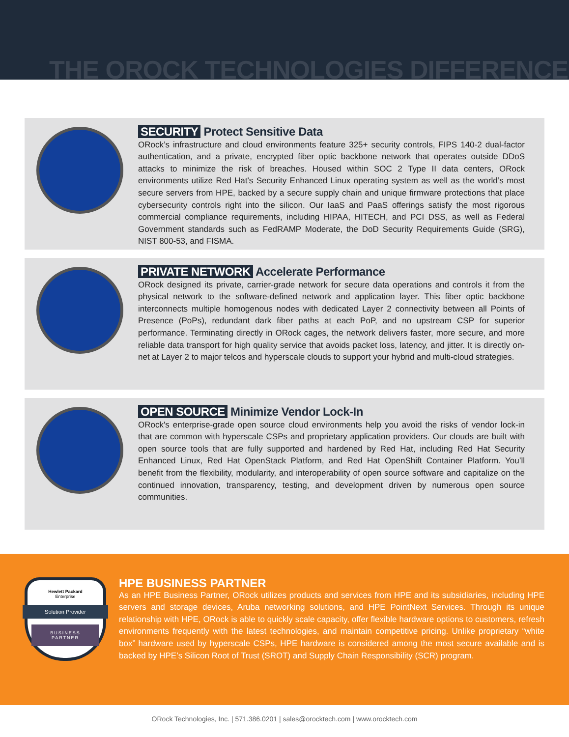THE OROCK TECHNOLOGIES DIFFERENCE
SECURITY Protect Sensitive Data
ORock’s infrastructure and cloud environments feature 325+ security controls, FIPS 140-2 dual-factor authentication, and a private, encrypted fiber optic backbone network that operates outside DDoS attacks to minimize the risk of breaches. Housed within SOC 2 Type II data centers, ORock environments utilize Red Hat's Security Enhanced Linux operating system as well as the world’s most secure servers from HPE, backed by a secure supply chain and unique firmware protections that place cybersecurity controls right into the silicon. Our IaaS and PaaS offerings satisfy the most rigorous commercial compliance requirements, including HIPAA, HITECH, and PCI DSS, as well as Federal Government standards such as FedRAMP Moderate, the DoD Security Requirements Guide (SRG), NIST 800-53, and FISMA.
PRIVATE NETWORK Accelerate Performance
ORock designed its private, carrier-grade network for secure data operations and controls it from the physical network to the software-defined network and application layer. This fiber optic backbone interconnects multiple homogenous nodes with dedicated Layer 2 connectivity between all Points of Presence (PoPs), redundant dark fiber paths at each PoP, and no upstream CSP for superior performance. Terminating directly in ORock cages, the network delivers faster, more secure, and more reliable data transport for high quality service that avoids packet loss, latency, and jitter. It is directly on-net at Layer 2 to major telcos and hyperscale clouds to support your hybrid and multi-cloud strategies.
OPEN SOURCE Minimize Vendor Lock-In
ORock's enterprise-grade open source cloud environments help you avoid the risks of vendor lock-in that are common with hyperscale CSPs and proprietary application providers. Our clouds are built with open source tools that are fully supported and hardened by Red Hat, including Red Hat Security Enhanced Linux, Red Hat OpenStack Platform, and Red Hat OpenShift Container Platform. You’ll benefit from the flexibility, modularity, and interoperability of open source software and capitalize on the continued innovation, transparency, testing, and development driven by numerous open source communities.
Hewlett Packard
Enterprise
Solution Provider
BUSINESS
PARTNER
HPE BUSINESS PARTNER
As an HPE Business Partner, ORock utilizes products and services from HPE and its subsidiaries, including HPE servers and storage devices, Aruba networking solutions, and HPE PointNext Services. Through its unique relationship with HPE, ORock is able to quickly scale capacity, offer flexible hardware options to customers, refresh environments frequently with the latest technologies, and maintain competitive pricing. Unlike proprietary “white box” hardware used by hyperscale CSPs, HPE hardware is considered among the most secure available and is backed by HPE’s Silicon Root of Trust (SROT) and Supply Chain Responsibility (SCR) program.
ORock Technologies, Inc. | 571.386.0201 | sales@orocktech.com | www.orocktech.com